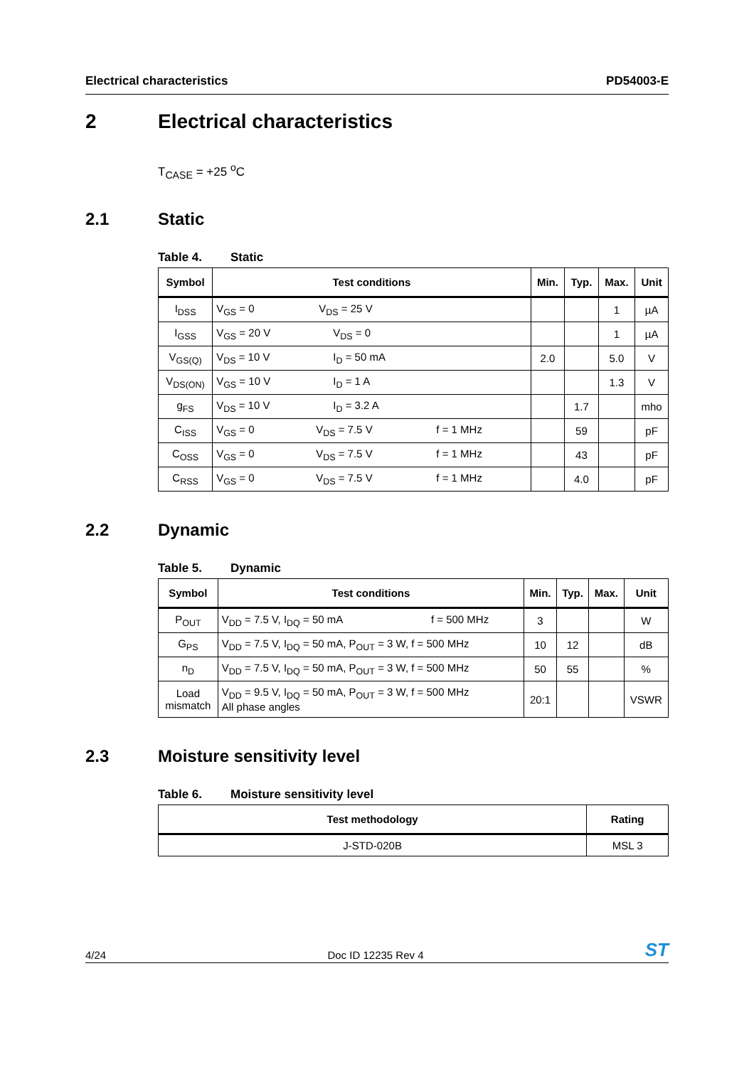Electrical characteristics PD54003-E
2 Electrical characteristics
T<sub>CASE</sub> = +25 <sup>o</sup>C
2.1 Static
Table 4. Static
| Symbol | Test conditions | Min. | Typ. | Max. | Unit |
| --- | --- | --- | --- | --- | --- |
| I<sub>DSS</sub> | V<sub>GS</sub> = 0 V<sub>DS</sub> = 25 V | | | 1 | µA |
| I<sub>GSS</sub> | V<sub>GS</sub> = 20 V V<sub>DS</sub> = 0 | | | 1 | µA |
| V<sub>GS(Q)</sub> | V<sub>DS</sub> = 10 V I<sub>D</sub> = 50 mA | 2.0 | | 5.0 | V |
| V<sub>DS(ON)</sub> | V<sub>GS</sub> = 10 V I<sub>D</sub> = 1 A | | | 1.3 | V |
| g<sub>FS</sub> | V<sub>DS</sub> = 10 V I<sub>D</sub> = 3.2 A | | 1.7 | | mho |
| C<sub>ISS</sub> | V<sub>GS</sub> = 0 V<sub>DS</sub> = 7.5 V f = 1 MHz | | 59 | | pF |
| C<sub>OSS</sub> | V<sub>GS</sub> = 0 V<sub>DS</sub> = 7.5 V f = 1 MHz | | 43 | | pF |
| C<sub>RSS</sub> | V<sub>GS</sub> = 0 V<sub>DS</sub> = 7.5 V f = 1 MHz | | 4.0 | | pF |
2.2 Dynamic
Table 5. Dynamic
| Symbol | Test conditions | Min. | Typ. | Max. | Unit |
| --- | --- | --- | --- | --- | --- |
| P<sub>OUT</sub> | V<sub>DD</sub> = 7.5 V, I<sub>DQ</sub> = 50 mA f = 500 MHz | 3 | | | W |
| G<sub>PS</sub> | V<sub>DD</sub> = 7.5 V, I<sub>DQ</sub> = 50 mA, P<sub>OUT</sub> = 3 W, f = 500 MHz | 10 | 12 | | dB |
| n<sub>D</sub> | V<sub>DD</sub> = 7.5 V, I<sub>DQ</sub> = 50 mA, P<sub>OUT</sub> = 3 W, f = 500 MHz | 50 | 55 | | % |
| Load mismatch | V<sub>DD</sub> = 9.5 V, I<sub>DQ</sub> = 50 mA, P<sub>OUT</sub> = 3 W, f = 500 MHz All phase angles | 20:1 | | | VSWR |
2.3 Moisture sensitivity level
Table 6. Moisture sensitivity level
| Test methodology | Rating |
| --- | --- |
| J-STD-020B | MSL 3 |
4/24 Doc ID 12235 Rev 4 ST